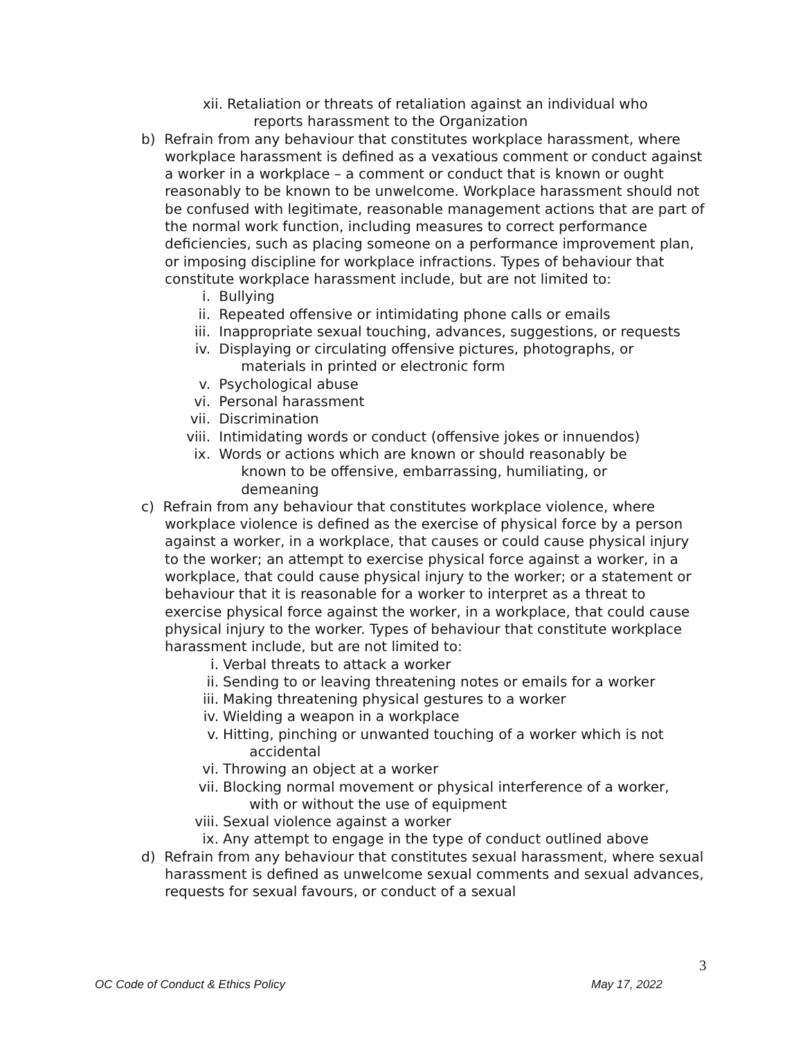xii. Retaliation or threats of retaliation against an individual who
reports harassment to the Organization
b) Refrain from any behaviour that constitutes workplace harassment, where workplace harassment is defined as a vexatious comment or conduct against a worker in a workplace – a comment or conduct that is known or ought reasonably to be known to be unwelcome. Workplace harassment should not be confused with legitimate, reasonable management actions that are part of the normal work function, including measures to correct performance deficiencies, such as placing someone on a performance improvement plan, or imposing discipline for workplace infractions. Types of behaviour that constitute workplace harassment include, but are not limited to:
i. Bullying
ii. Repeated offensive or intimidating phone calls or emails
iii. Inappropriate sexual touching, advances, suggestions, or requests
iv. Displaying or circulating offensive pictures, photographs, or
materials in printed or electronic form
v. Psychological abuse
vi. Personal harassment
vii. Discrimination
viii. Intimidating words or conduct (offensive jokes or innuendos)
ix. Words or actions which are known or should reasonably be
known to be offensive, embarrassing, humiliating, or
demeaning
c) Refrain from any behaviour that constitutes workplace violence, where workplace violence is defined as the exercise of physical force by a person against a worker, in a workplace, that causes or could cause physical injury to the worker; an attempt to exercise physical force against a worker, in a workplace, that could cause physical injury to the worker; or a statement or behaviour that it is reasonable for a worker to interpret as a threat to exercise physical force against the worker, in a workplace, that could cause physical injury to the worker. Types of behaviour that constitute workplace harassment include, but are not limited to:
i. Verbal threats to attack a worker
ii. Sending to or leaving threatening notes or emails for a worker
iii. Making threatening physical gestures to a worker
iv. Wielding a weapon in a workplace
v. Hitting, pinching or unwanted touching of a worker which is not
accidental
vi. Throwing an object at a worker
vii. Blocking normal movement or physical interference of a worker,
with or without the use of equipment
viii. Sexual violence against a worker
ix. Any attempt to engage in the type of conduct outlined above
d) Refrain from any behaviour that constitutes sexual harassment, where sexual harassment is defined as unwelcome sexual comments and sexual advances, requests for sexual favours, or conduct of a sexual
3
OC Code of Conduct & Ethics Policy May 17, 2022